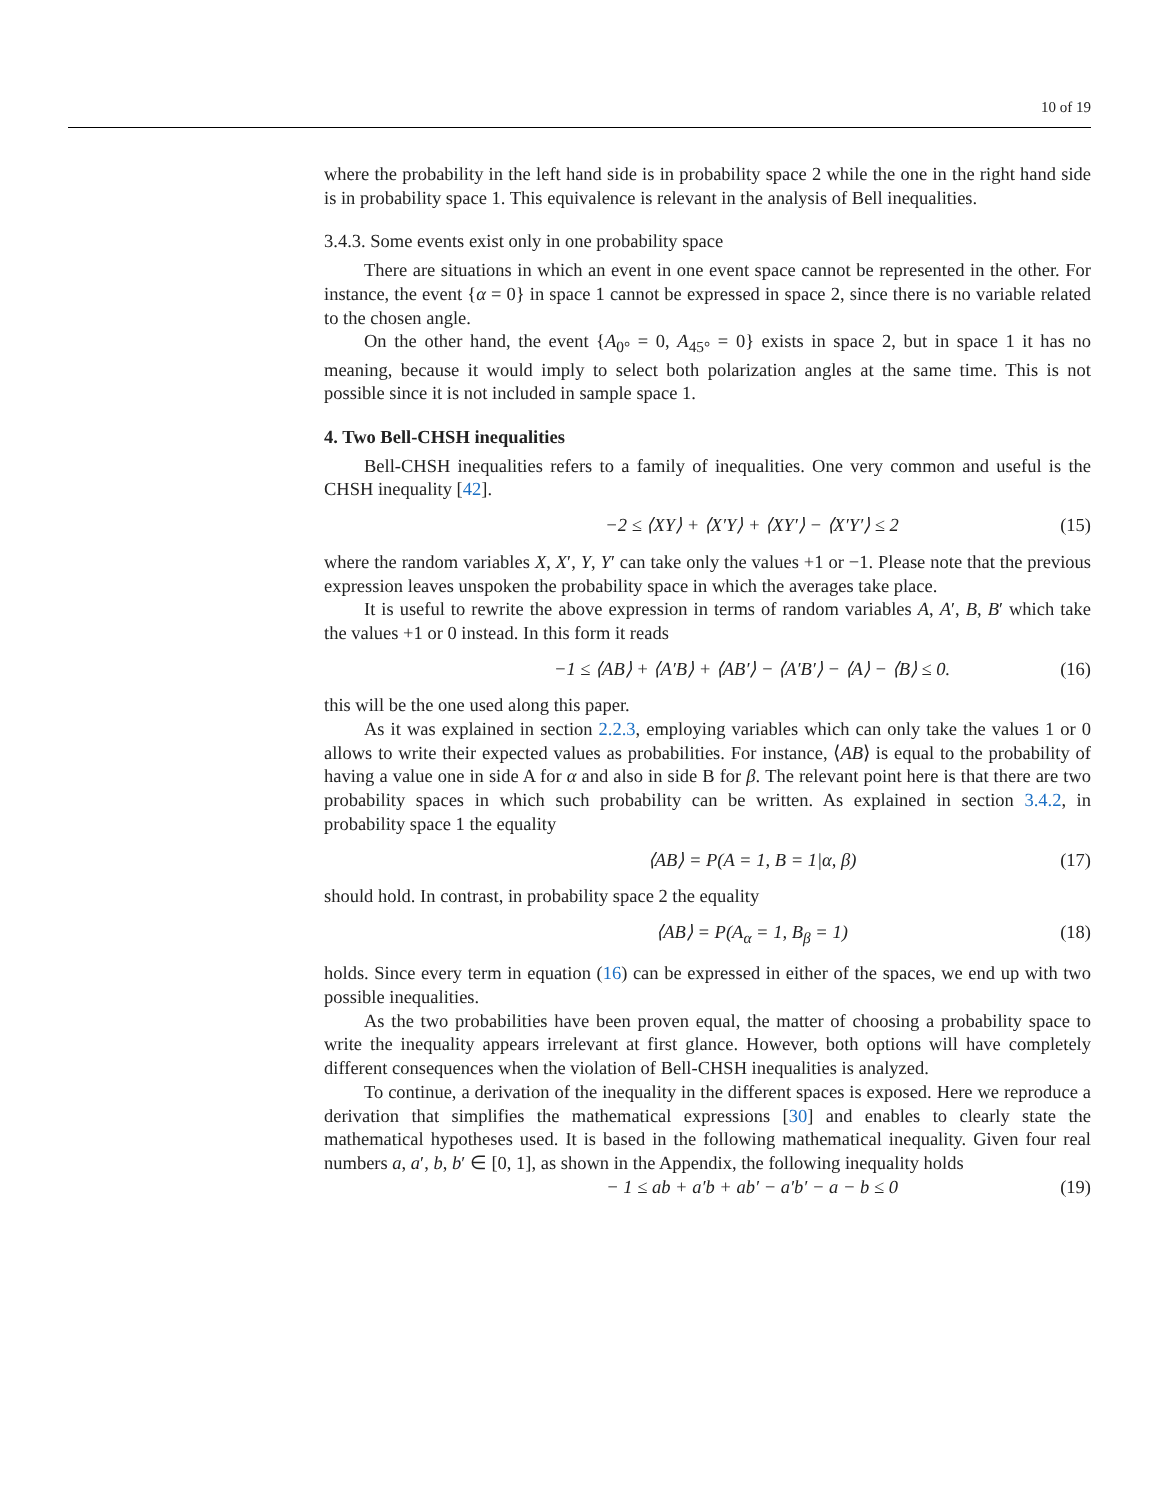10 of 19
where the probability in the left hand side is in probability space 2 while the one in the right hand side is in probability space 1. This equivalence is relevant in the analysis of Bell inequalities.
3.4.3. Some events exist only in one probability space
There are situations in which an event in one event space cannot be represented in the other. For instance, the event {α = 0} in space 1 cannot be expressed in space 2, since there is no variable related to the chosen angle.
On the other hand, the event {A<sub>0°</sub> = 0, A<sub>45°</sub> = 0} exists in space 2, but in space 1 it has no meaning, because it would imply to select both polarization angles at the same time. This is not possible since it is not included in sample space 1.
4. Two Bell-CHSH inequalities
Bell-CHSH inequalities refers to a family of inequalities. One very common and useful is the CHSH inequality [42].
−2 ≤ ⟨XY⟩ + ⟨X′Y⟩ + ⟨XY′⟩ − ⟨X′Y′⟩ ≤ 2 (15)
where the random variables X, X′, Y, Y′ can take only the values +1 or −1. Please note that the previous expression leaves unspoken the probability space in which the averages take place.
It is useful to rewrite the above expression in terms of random variables A, A′, B, B′ which take the values +1 or 0 instead. In this form it reads
−1 ≤ ⟨AB⟩ + ⟨A′B⟩ + ⟨AB′⟩ − ⟨A′B′⟩ − ⟨A⟩ − ⟨B⟩ ≤ 0. (16)
this will be the one used along this paper.
As it was explained in section 2.2.3, employing variables which can only take the values 1 or 0 allows to write their expected values as probabilities. For instance, ⟨AB⟩ is equal to the probability of having a value one in side A for α and also in side B for β. The relevant point here is that there are two probability spaces in which such probability can be written. As explained in section 3.4.2, in probability space 1 the equality
⟨AB⟩ = P(A = 1, B = 1|α, β) (17)
should hold. In contrast, in probability space 2 the equality
⟨AB⟩ = P(A<sub>α</sub> = 1, B<sub>β</sub> = 1) (18)
holds. Since every term in equation (16) can be expressed in either of the spaces, we end up with two possible inequalities.
As the two probabilities have been proven equal, the matter of choosing a probability space to write the inequality appears irrelevant at first glance. However, both options will have completely different consequences when the violation of Bell-CHSH inequalities is analyzed.
To continue, a derivation of the inequality in the different spaces is exposed. Here we reproduce a derivation that simplifies the mathematical expressions [30] and enables to clearly state the mathematical hypotheses used. It is based in the following mathematical inequality. Given four real numbers a, a′, b, b′ ∈ [0, 1], as shown in the Appendix, the following inequality holds
− 1 ≤ ab + a′b + ab′ − a′b′ − a − b ≤ 0 (19)